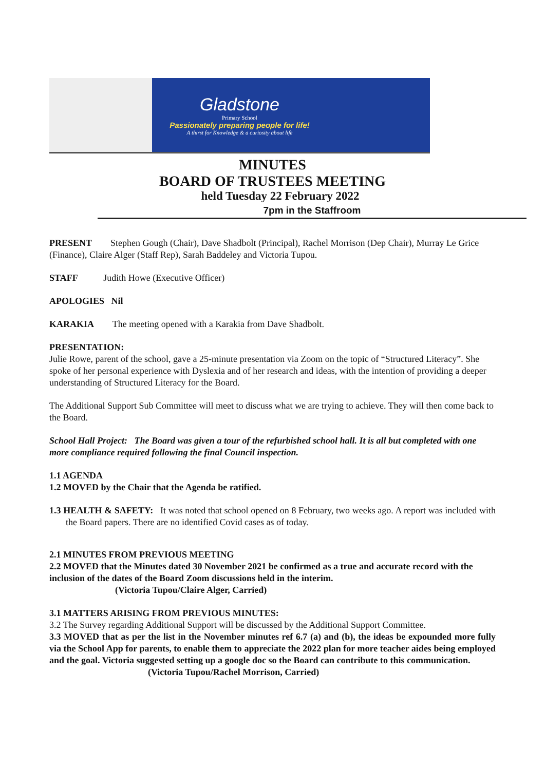Gladstone
Primary School
Passionately preparing people for life!
A thirst for Knowledge & a curiosity about life
MINUTES
BOARD OF TRUSTEES MEETING
held Tuesday 22 February 2022
7pm in the Staffroom
PRESENT Stephen Gough (Chair), Dave Shadbolt (Principal), Rachel Morrison (Dep Chair), Murray Le Grice (Finance), Claire Alger (Staff Rep), Sarah Baddeley and Victoria Tupou.
STAFF Judith Howe (Executive Officer)
APOLOGIES Nil
KARAKIA The meeting opened with a Karakia from Dave Shadbolt.
PRESENTATION:
Julie Rowe, parent of the school, gave a 25-minute presentation via Zoom on the topic of “Structured Literacy”. She spoke of her personal experience with Dyslexia and of her research and ideas, with the intention of providing a deeper understanding of Structured Literacy for the Board.
The Additional Support Sub Committee will meet to discuss what we are trying to achieve. They will then come back to the Board.
School Hall Project: The Board was given a tour of the refurbished school hall. It is all but completed with one more compliance required following the final Council inspection.
1.1 AGENDA
1.2 MOVED by the Chair that the Agenda be ratified.
1.3 HEALTH & SAFETY: It was noted that school opened on 8 February, two weeks ago. A report was included with the Board papers. There are no identified Covid cases as of today.
2.1 MINUTES FROM PREVIOUS MEETING
2.2 MOVED that the Minutes dated 30 November 2021 be confirmed as a true and accurate record with the inclusion of the dates of the Board Zoom discussions held in the interim.
(Victoria Tupou/Claire Alger, Carried)
3.1 MATTERS ARISING FROM PREVIOUS MINUTES:
3.2 The Survey regarding Additional Support will be discussed by the Additional Support Committee.
3.3 MOVED that as per the list in the November minutes ref 6.7 (a) and (b), the ideas be expounded more fully via the School App for parents, to enable them to appreciate the 2022 plan for more teacher aides being employed and the goal. Victoria suggested setting up a google doc so the Board can contribute to this communication.
(Victoria Tupou/Rachel Morrison, Carried)